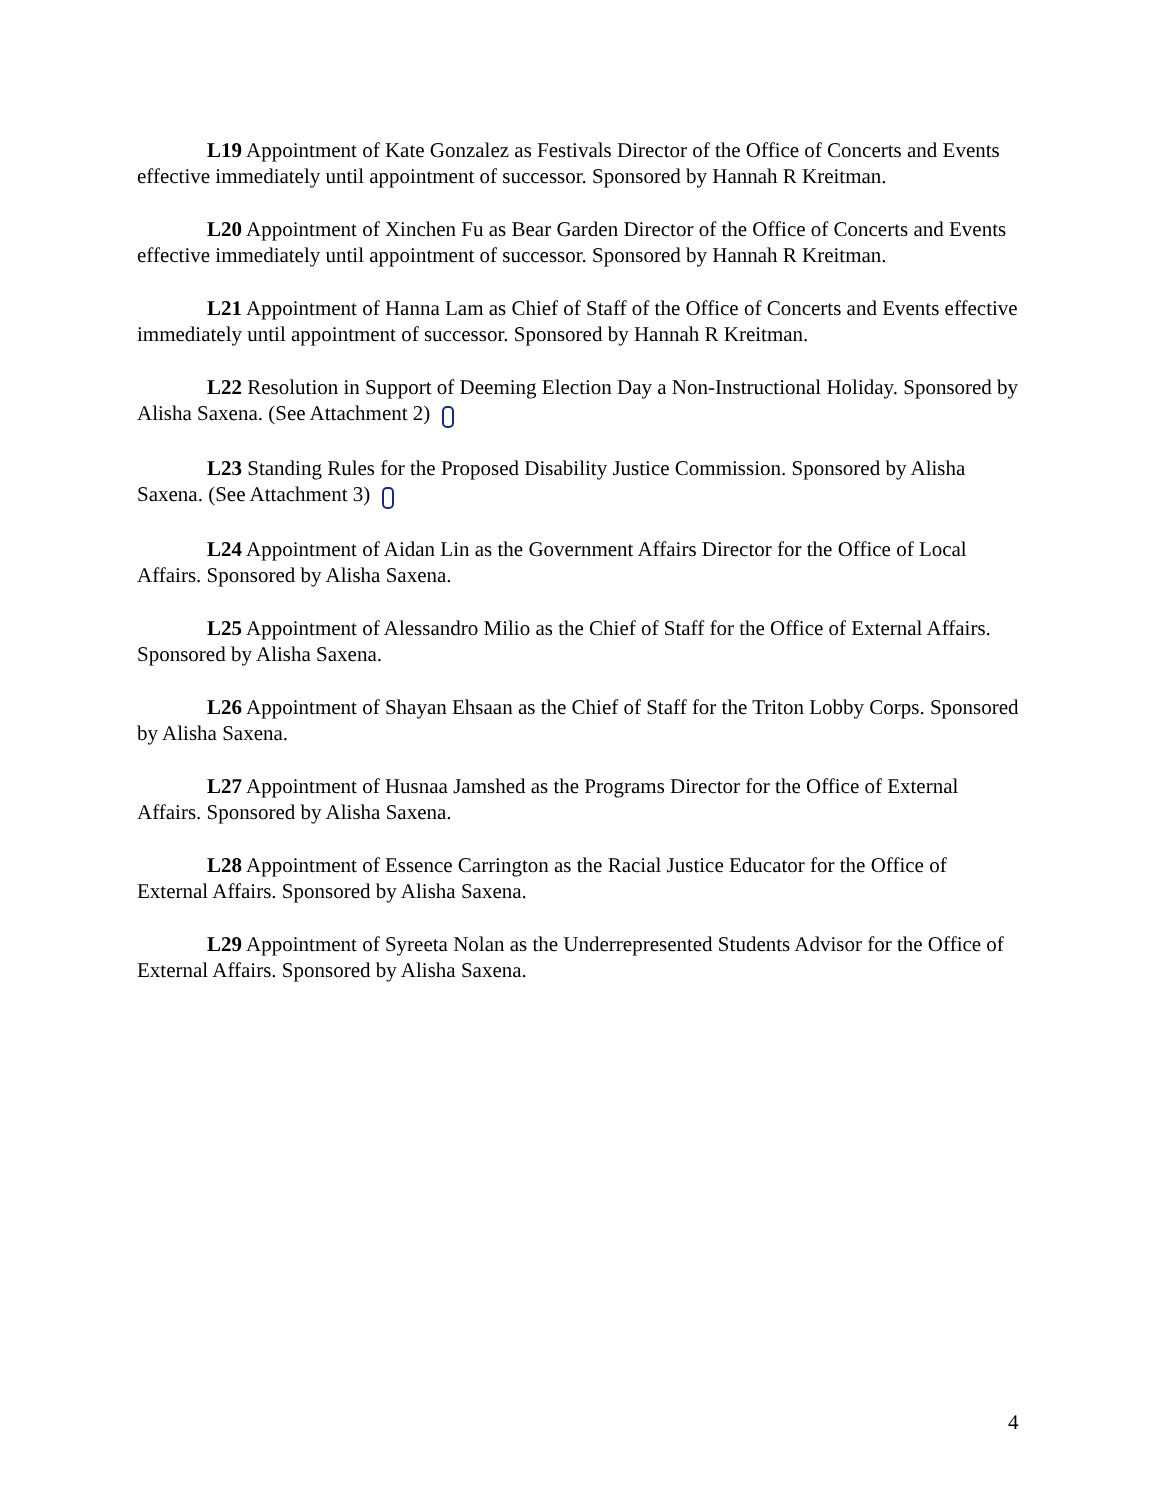L19 Appointment of Kate Gonzalez as Festivals Director of the Office of Concerts and Events effective immediately until appointment of successor. Sponsored by Hannah R Kreitman.
L20 Appointment of Xinchen Fu as Bear Garden Director of the Office of Concerts and Events effective immediately until appointment of successor. Sponsored by Hannah R Kreitman.
L21 Appointment of Hanna Lam as Chief of Staff of the Office of Concerts and Events effective immediately until appointment of successor. Sponsored by Hannah R Kreitman.
L22 Resolution in Support of Deeming Election Day a Non-Instructional Holiday. Sponsored by Alisha Saxena. (See Attachment 2)
L23 Standing Rules for the Proposed Disability Justice Commission. Sponsored by Alisha Saxena. (See Attachment 3)
L24 Appointment of Aidan Lin as the Government Affairs Director for the Office of Local Affairs. Sponsored by Alisha Saxena.
L25 Appointment of Alessandro Milio as the Chief of Staff for the Office of External Affairs. Sponsored by Alisha Saxena.
L26 Appointment of Shayan Ehsaan as the Chief of Staff for the Triton Lobby Corps. Sponsored by Alisha Saxena.
L27 Appointment of Husnaa Jamshed as the Programs Director for the Office of External Affairs. Sponsored by Alisha Saxena.
L28 Appointment of Essence Carrington as the Racial Justice Educator for the Office of External Affairs. Sponsored by Alisha Saxena.
L29 Appointment of Syreeta Nolan as the Underrepresented Students Advisor for the Office of External Affairs. Sponsored by Alisha Saxena.
4